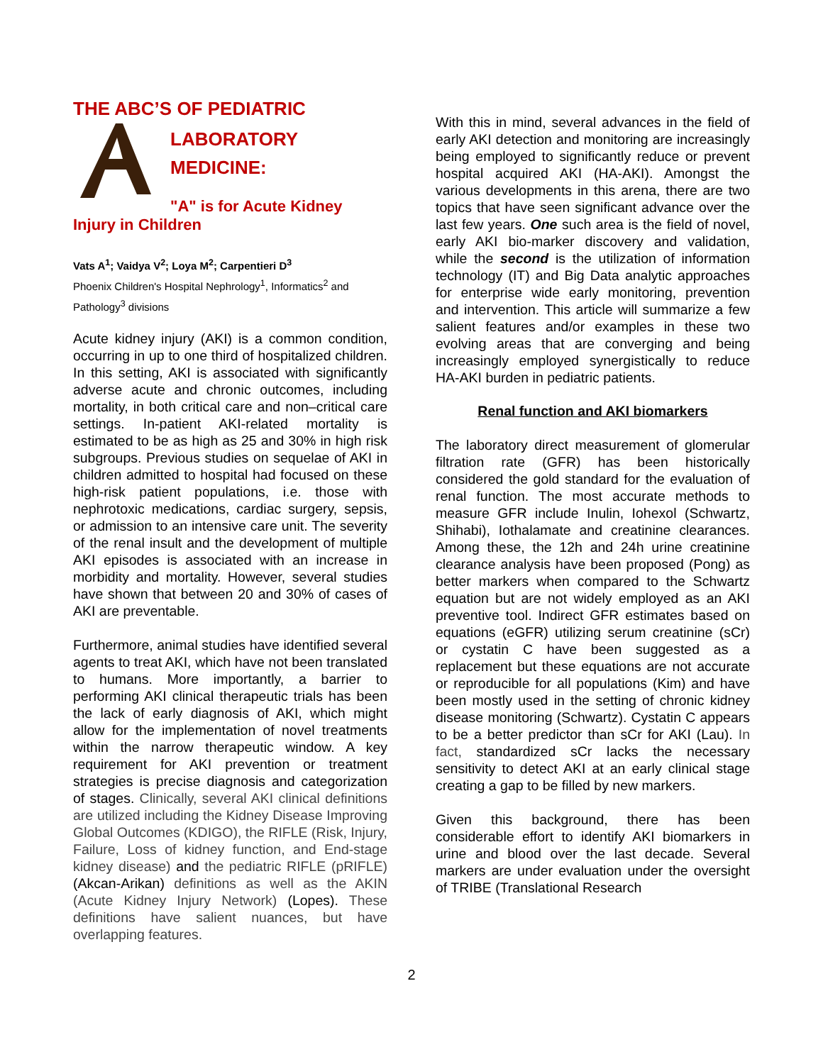THE ABC’S OF PEDIATRIC
LABORATORY
MEDICINE:
"A" is for Acute Kidney
Injury in Children
Vats A<sup>1</sup>; Vaidya V<sup>2</sup>; Loya M<sup>2</sup>; Carpentieri D<sup>3</sup>
Phoenix Children's Hospital Nephrology<sup>1</sup>, Informatics<sup>2</sup> and Pathology<sup>3</sup> divisions
Acute kidney injury (AKI) is a common condition, occurring in up to one third of hospitalized children. In this setting, AKI is associated with significantly adverse acute and chronic outcomes, including mortality, in both critical care and non–critical care settings. In-patient AKI-related mortality is estimated to be as high as 25 and 30% in high risk subgroups. Previous studies on sequelae of AKI in children admitted to hospital had focused on these high-risk patient populations, i.e. those with nephrotoxic medications, cardiac surgery, sepsis, or admission to an intensive care unit. The severity of the renal insult and the development of multiple AKI episodes is associated with an increase in morbidity and mortality. However, several studies have shown that between 20 and 30% of cases of AKI are preventable.
Furthermore, animal studies have identified several agents to treat AKI, which have not been translated to humans. More importantly, a barrier to performing AKI clinical therapeutic trials has been the lack of early diagnosis of AKI, which might allow for the implementation of novel treatments within the narrow therapeutic window. A key requirement for AKI prevention or treatment strategies is precise diagnosis and categorization of stages. Clinically, several AKI clinical definitions are utilized including the Kidney Disease Improving Global Outcomes (KDIGO), the RIFLE (Risk, Injury, Failure, Loss of kidney function, and End-stage kidney disease) and the pediatric RIFLE (pRIFLE) (Akcan-Arikan) definitions as well as the AKIN (Acute Kidney Injury Network) (Lopes). These definitions have salient nuances, but have overlapping features.
With this in mind, several advances in the field of early AKI detection and monitoring are increasingly being employed to significantly reduce or prevent hospital acquired AKI (HA-AKI). Amongst the various developments in this arena, there are two topics that have seen significant advance over the last few years. One such area is the field of novel, early AKI bio-marker discovery and validation, while the second is the utilization of information technology (IT) and Big Data analytic approaches for enterprise wide early monitoring, prevention and intervention. This article will summarize a few salient features and/or examples in these two evolving areas that are converging and being increasingly employed synergistically to reduce HA-AKI burden in pediatric patients.
Renal function and AKI biomarkers
The laboratory direct measurement of glomerular filtration rate (GFR) has been historically considered the gold standard for the evaluation of renal function. The most accurate methods to measure GFR include Inulin, Iohexol (Schwartz, Shihabi), Iothalamate and creatinine clearances. Among these, the 12h and 24h urine creatinine clearance analysis have been proposed (Pong) as better markers when compared to the Schwartz equation but are not widely employed as an AKI preventive tool. Indirect GFR estimates based on equations (eGFR) utilizing serum creatinine (sCr) or cystatin C have been suggested as a replacement but these equations are not accurate or reproducible for all populations (Kim) and have been mostly used in the setting of chronic kidney disease monitoring (Schwartz). Cystatin C appears to be a better predictor than sCr for AKI (Lau). In fact, standardized sCr lacks the necessary sensitivity to detect AKI at an early clinical stage creating a gap to be filled by new markers.
Given this background, there has been considerable effort to identify AKI biomarkers in urine and blood over the last decade. Several markers are under evaluation under the oversight of TRIBE (Translational Research
2